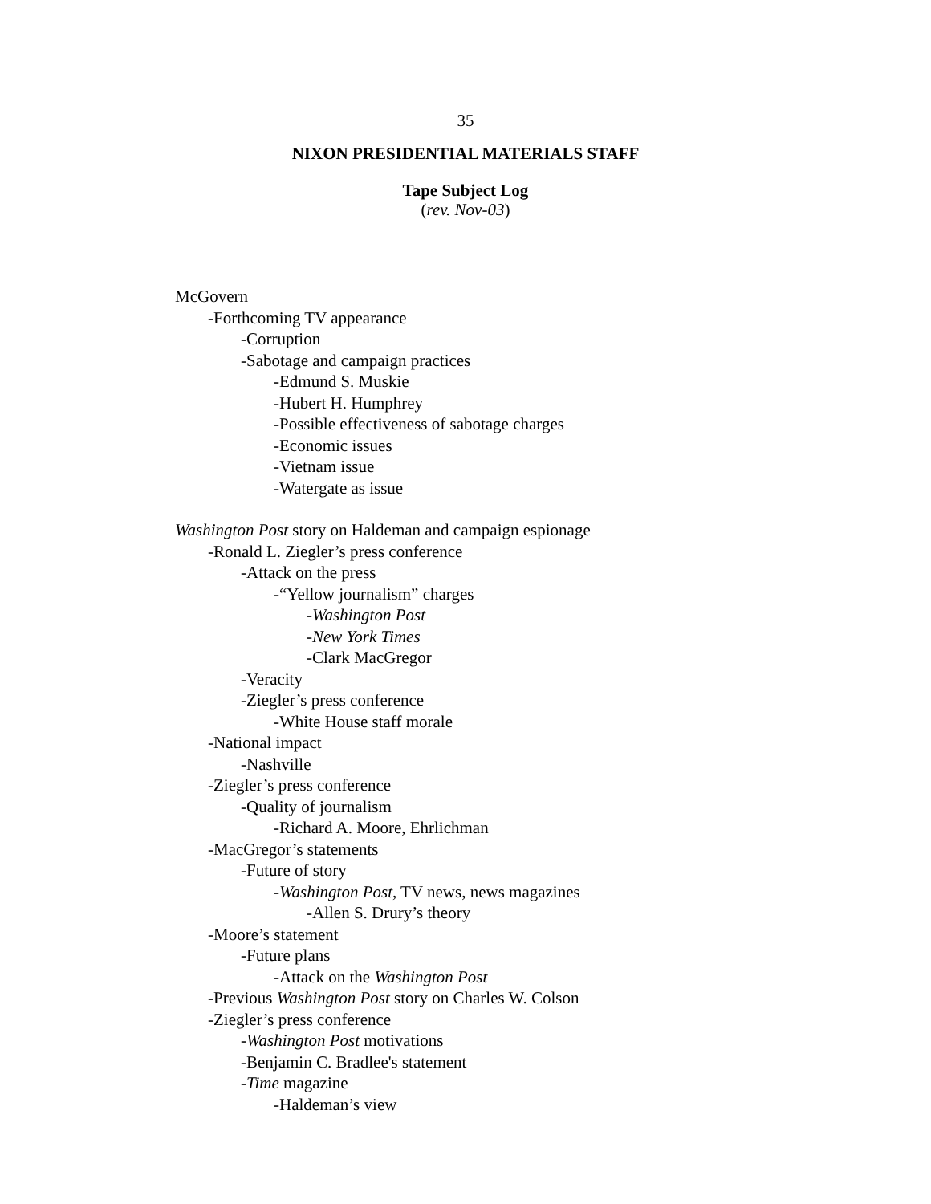35
NIXON PRESIDENTIAL MATERIALS STAFF
Tape Subject Log
(rev. Nov-03)
McGovern
-Forthcoming TV appearance
-Corruption
-Sabotage and campaign practices
-Edmund S. Muskie
-Hubert H. Humphrey
-Possible effectiveness of sabotage charges
-Economic issues
-Vietnam issue
-Watergate as issue
Washington Post story on Haldeman and campaign espionage
-Ronald L. Ziegler’s press conference
-Attack on the press
-“Yellow journalism” charges
-Washington Post
-New York Times
-Clark MacGregor
-Veracity
-Ziegler’s press conference
-White House staff morale
-National impact
-Nashville
-Ziegler’s press conference
-Quality of journalism
-Richard A. Moore, Ehrlichman
-MacGregor’s statements
-Future of story
-Washington Post, TV news, news magazines
-Allen S. Drury’s theory
-Moore’s statement
-Future plans
-Attack on the Washington Post
-Previous Washington Post story on Charles W. Colson
-Ziegler’s press conference
-Washington Post motivations
-Benjamin C. Bradlee's statement
-Time magazine
-Haldeman’s view